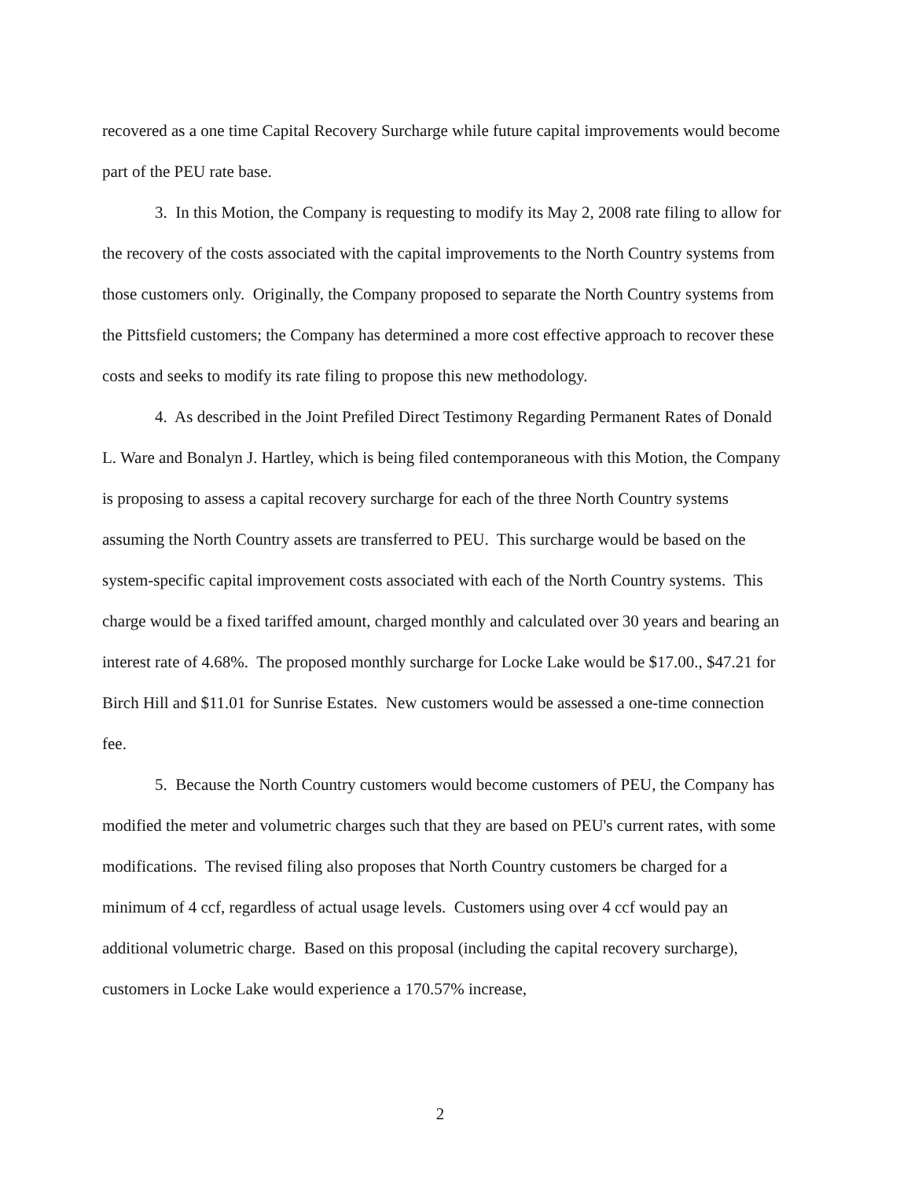recovered as a one time Capital Recovery Surcharge while future capital improvements would become part of the PEU rate base.
3. In this Motion, the Company is requesting to modify its May 2, 2008 rate filing to allow for the recovery of the costs associated with the capital improvements to the North Country systems from those customers only. Originally, the Company proposed to separate the North Country systems from the Pittsfield customers; the Company has determined a more cost effective approach to recover these costs and seeks to modify its rate filing to propose this new methodology.
4. As described in the Joint Prefiled Direct Testimony Regarding Permanent Rates of Donald L. Ware and Bonalyn J. Hartley, which is being filed contemporaneous with this Motion, the Company is proposing to assess a capital recovery surcharge for each of the three North Country systems assuming the North Country assets are transferred to PEU. This surcharge would be based on the system-specific capital improvement costs associated with each of the North Country systems. This charge would be a fixed tariffed amount, charged monthly and calculated over 30 years and bearing an interest rate of 4.68%. The proposed monthly surcharge for Locke Lake would be $17.00., $47.21 for Birch Hill and $11.01 for Sunrise Estates. New customers would be assessed a one-time connection fee.
5. Because the North Country customers would become customers of PEU, the Company has modified the meter and volumetric charges such that they are based on PEU's current rates, with some modifications. The revised filing also proposes that North Country customers be charged for a minimum of 4 ccf, regardless of actual usage levels. Customers using over 4 ccf would pay an additional volumetric charge. Based on this proposal (including the capital recovery surcharge), customers in Locke Lake would experience a 170.57% increase,
2